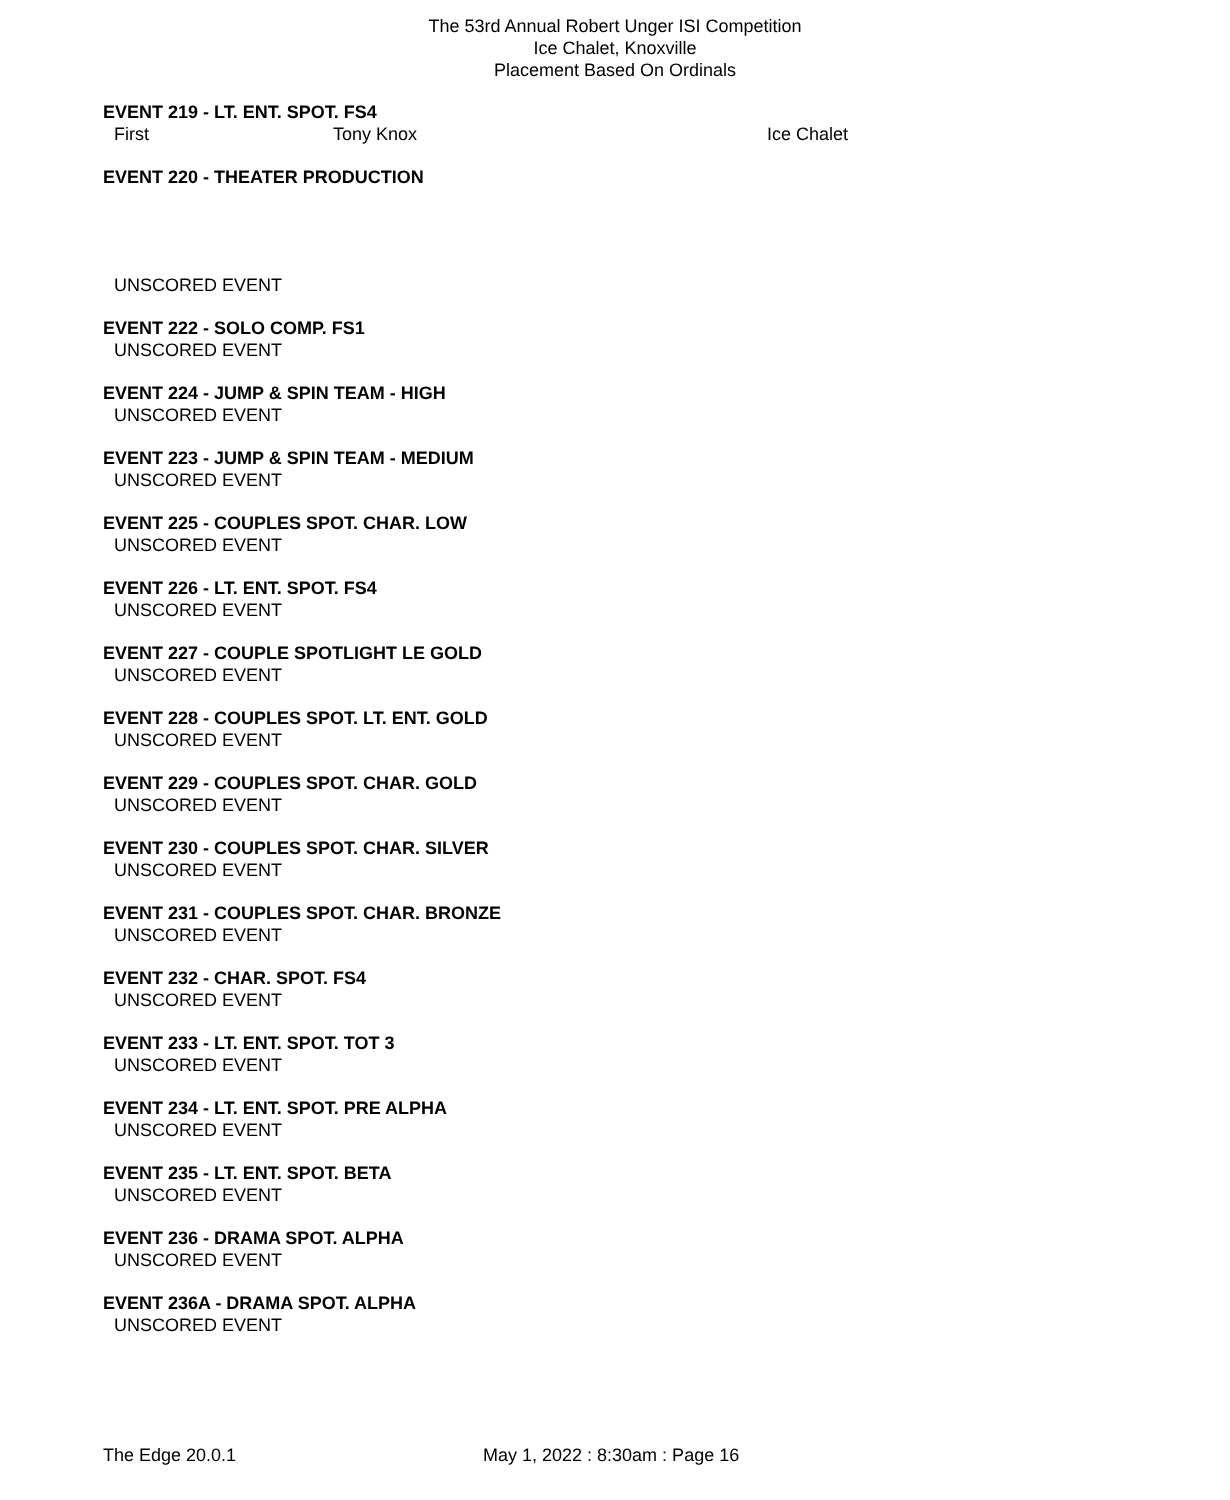The 53rd Annual Robert Unger ISI Competition
Ice Chalet, Knoxville
Placement Based On Ordinals
EVENT 219 - LT. ENT. SPOT. FS4
First Tony Knox Ice Chalet
EVENT 220 - THEATER PRODUCTION
UNSCORED EVENT
EVENT 222 - SOLO COMP. FS1
UNSCORED EVENT
EVENT 224 - JUMP & SPIN TEAM - HIGH
UNSCORED EVENT
EVENT 223 - JUMP & SPIN TEAM - MEDIUM
UNSCORED EVENT
EVENT 225 - COUPLES SPOT. CHAR. LOW
UNSCORED EVENT
EVENT 226 - LT. ENT. SPOT. FS4
UNSCORED EVENT
EVENT 227 - COUPLE SPOTLIGHT LE GOLD
UNSCORED EVENT
EVENT 228 - COUPLES SPOT. LT. ENT. GOLD
UNSCORED EVENT
EVENT 229 - COUPLES SPOT. CHAR. GOLD
UNSCORED EVENT
EVENT 230 - COUPLES SPOT. CHAR. SILVER
UNSCORED EVENT
EVENT 231 - COUPLES SPOT. CHAR. BRONZE
UNSCORED EVENT
EVENT 232 - CHAR. SPOT. FS4
UNSCORED EVENT
EVENT 233 - LT. ENT. SPOT. TOT 3
UNSCORED EVENT
EVENT 234 - LT. ENT. SPOT. PRE ALPHA
UNSCORED EVENT
EVENT 235 - LT. ENT. SPOT. BETA
UNSCORED EVENT
EVENT 236 - DRAMA SPOT. ALPHA
UNSCORED EVENT
EVENT 236A - DRAMA SPOT. ALPHA
UNSCORED EVENT
The Edge 20.0.1 May 1, 2022 : 8:30am : Page 16